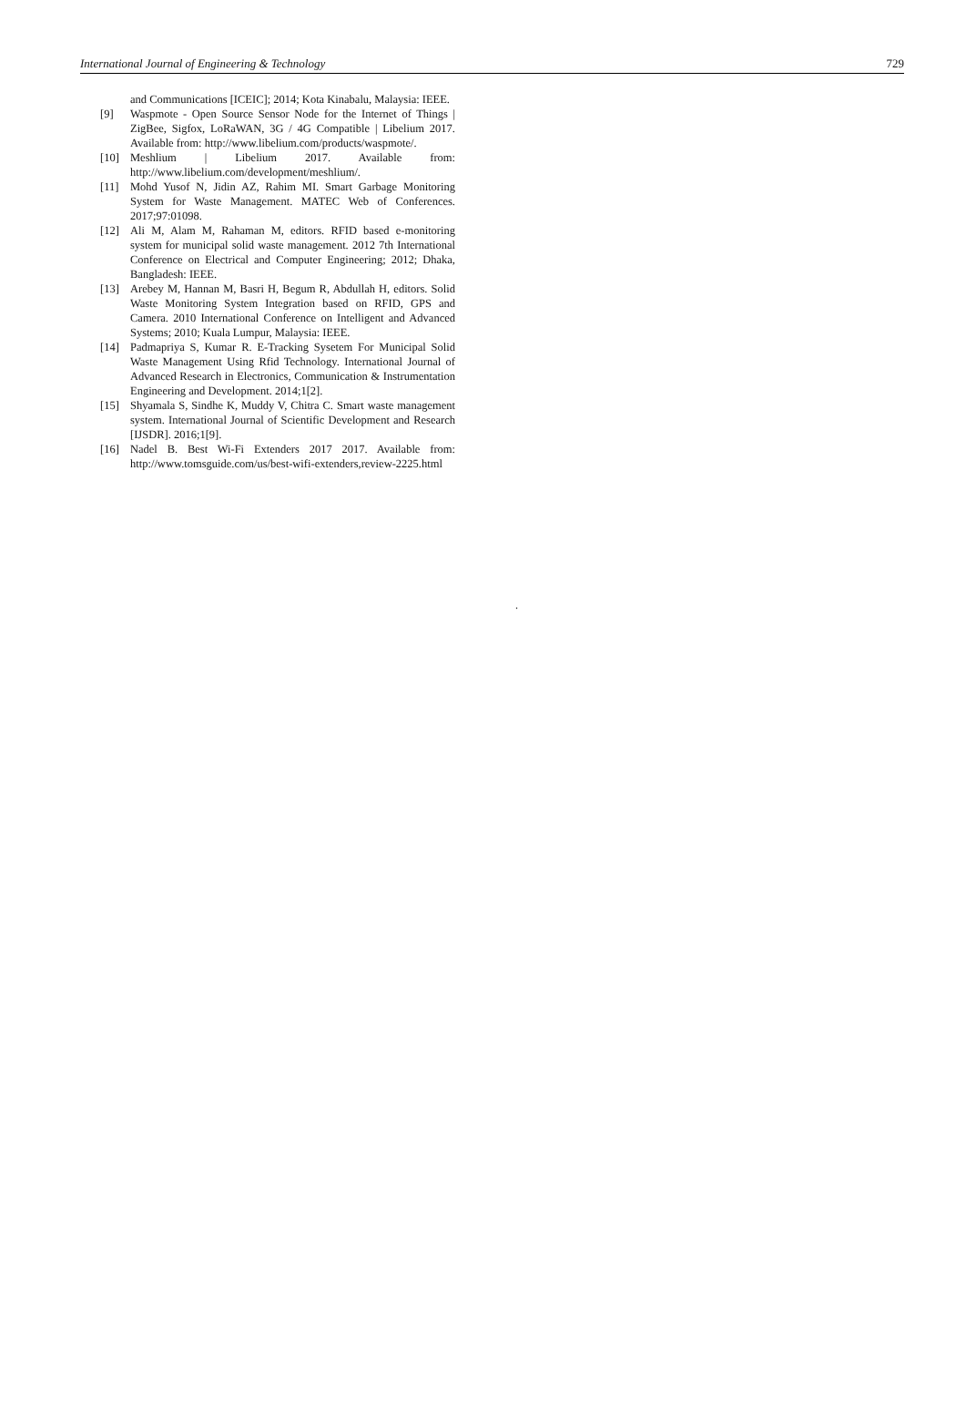International Journal of Engineering & Technology 729
and Communications [ICEIC]; 2014; Kota Kinabalu, Malaysia: IEEE.
[9] Waspmote - Open Source Sensor Node for the Internet of Things | ZigBee, Sigfox, LoRaWAN, 3G / 4G Compatible | Libelium 2017. Available from: http://www.libelium.com/products/waspmote/.
[10] Meshlium | Libelium 2017. Available from: http://www.libelium.com/development/meshlium/.
[11] Mohd Yusof N, Jidin AZ, Rahim MI. Smart Garbage Monitoring System for Waste Management. MATEC Web of Conferences. 2017;97:01098.
[12] Ali M, Alam M, Rahaman M, editors. RFID based e-monitoring system for municipal solid waste management. 2012 7th International Conference on Electrical and Computer Engineering; 2012; Dhaka, Bangladesh: IEEE.
[13] Arebey M, Hannan M, Basri H, Begum R, Abdullah H, editors. Solid Waste Monitoring System Integration based on RFID, GPS and Camera. 2010 International Conference on Intelligent and Advanced Systems; 2010; Kuala Lumpur, Malaysia: IEEE.
[14] Padmapriya S, Kumar R. E-Tracking Sysetem For Municipal Solid Waste Management Using Rfid Technology. International Journal of Advanced Research in Electronics, Communication & Instrumentation Engineering and Development. 2014;1[2].
[15] Shyamala S, Sindhe K, Muddy V, Chitra C. Smart waste management system. International Journal of Scientific Development and Research [IJSDR]. 2016;1[9].
[16] Nadel B. Best Wi-Fi Extenders 2017 2017. Available from: http://www.tomsguide.com/us/best-wifi-extenders,review-2225.html
.